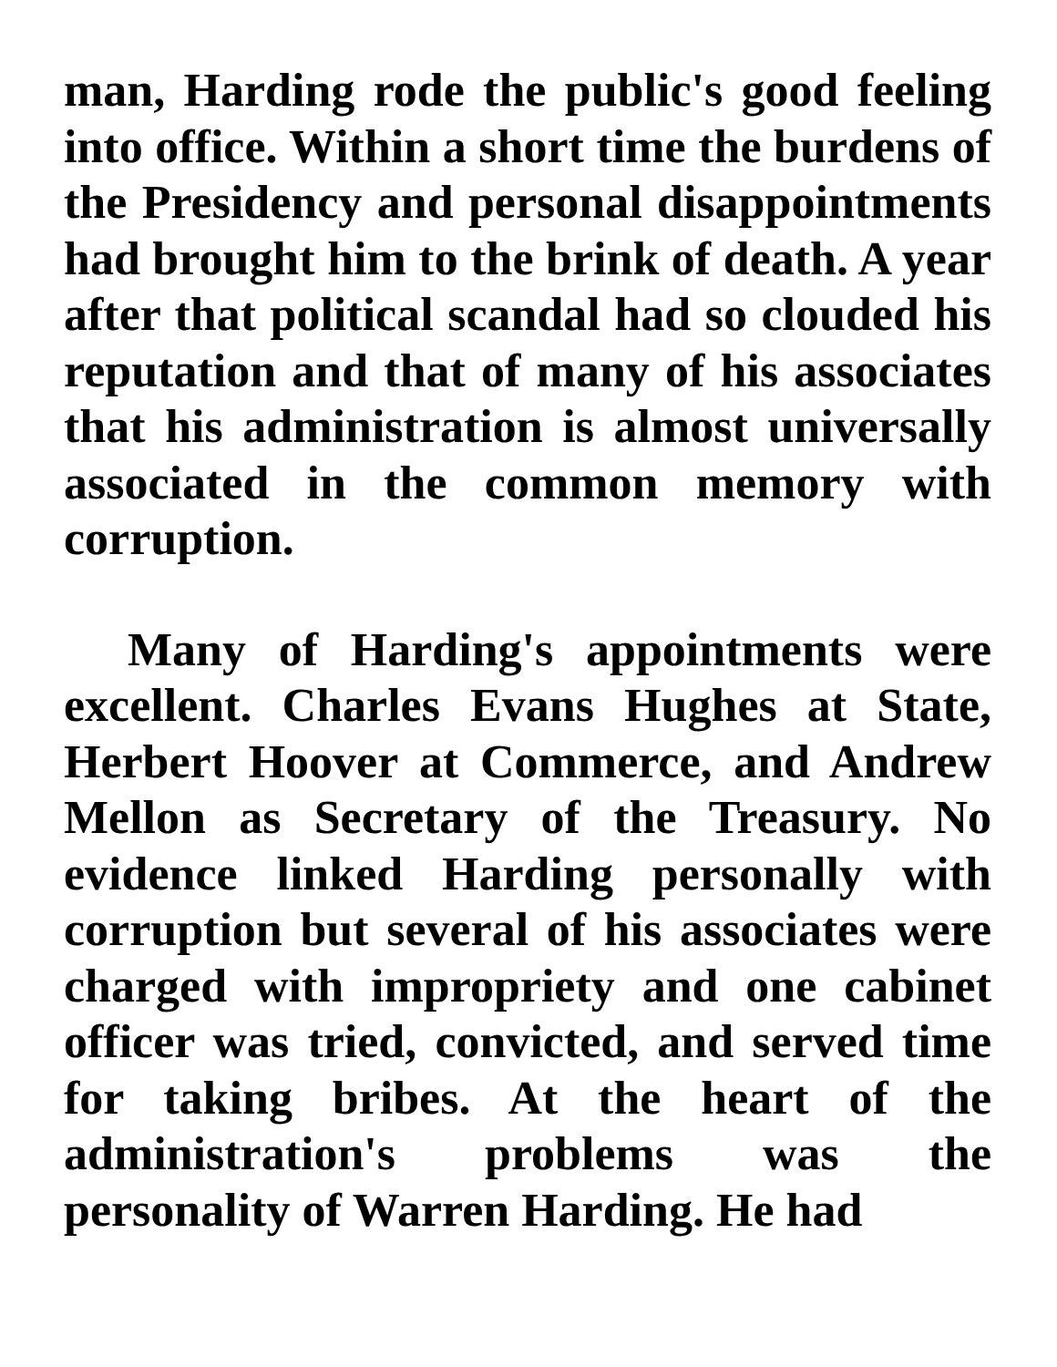man, Harding rode the public's good feeling into office. Within a short time the burdens of the Presidency and personal disappointments had brought him to the brink of death. A year after that political scandal had so clouded his reputation and that of many of his associates that his administration is almost universally associated in the common memory with corruption.
Many of Harding's appointments were excellent. Charles Evans Hughes at State, Herbert Hoover at Commerce, and Andrew Mellon as Secretary of the Treasury. No evidence linked Harding personally with corruption but several of his associates were charged with impropriety and one cabinet officer was tried, convicted, and served time for taking bribes. At the heart of the administration's problems was the personality of Warren Harding. He had